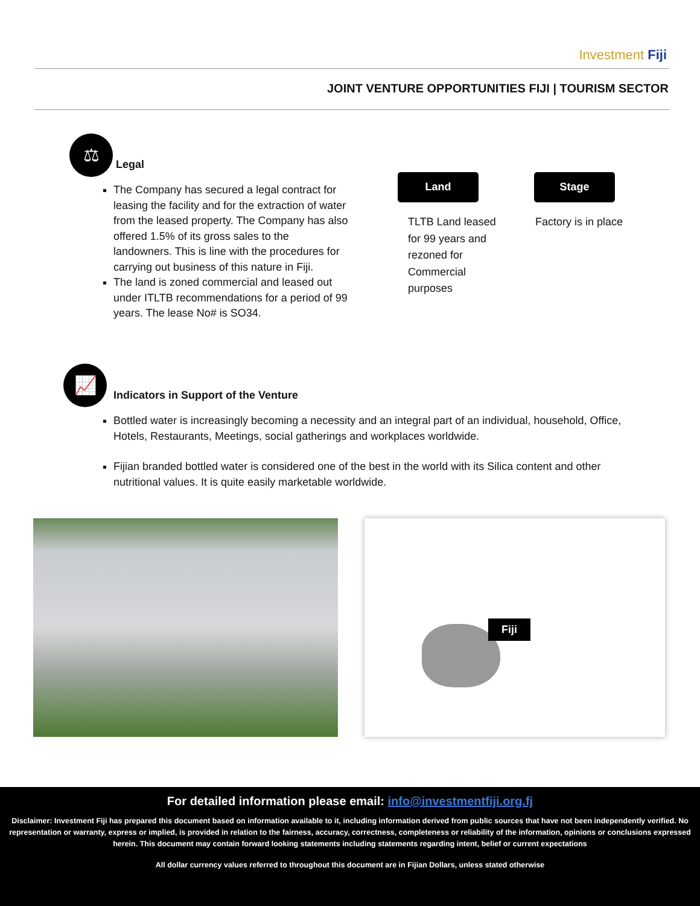Investment Fiji
JOINT VENTURE OPPORTUNITIES FIJI | TOURISM SECTOR
⚖
Legal
The Company has secured a legal contract for leasing the facility and for the extraction of water from the leased property. The Company has also offered 1.5% of its gross sales to the landowners. This is line with the procedures for carrying out business of this nature in Fiji.
The land is zoned commercial and leased out under ITLTB recommendations for a period of 99 years. The lease No# is SO34.
Land Stage
TLTB Land leased for 99 years and rezoned for Commercial purposes
Factory is in place
📈
Indicators in Support of the Venture
Bottled water is increasingly becoming a necessity and an integral part of an individual, household, Office, Hotels, Restaurants, Meetings, social gatherings and workplaces worldwide.
Fijian branded bottled water is considered one of the best in the world with its Silica content and other nutritional values. It is quite easily marketable worldwide.
Fiji
For detailed information please email: info@investmentfiji.org.fj
Disclaimer: Investment Fiji has prepared this document based on information available to it, including information derived from public sources that have not been independently verified. No representation or warranty, express or implied, is provided in relation to the fairness, accuracy, correctness, completeness or reliability of the information, opinions or conclusions expressed herein. This document may contain forward looking statements including statements regarding intent, belief or current expectations
All dollar currency values referred to throughout this document are in Fijian Dollars, unless stated otherwise